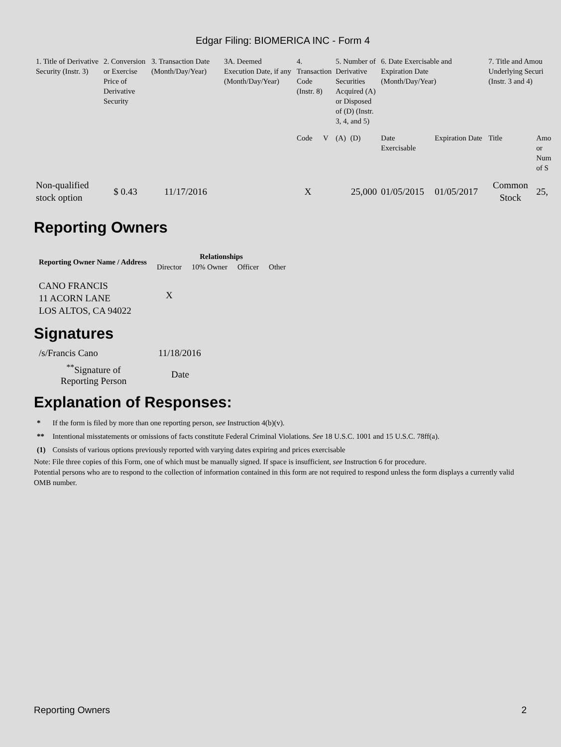Edgar Filing: BIOMERICA INC - Form 4
| 1. Title of Derivative Security (Instr. 3) | 2. Conversion or Exercise Price of Derivative Security | 3. Transaction Date (Month/Day/Year) | 3A. Deemed Execution Date, if any (Month/Day/Year) | 4. Transaction Code (Instr. 8) | | 5. Number of Derivative Securities Acquired (A) or Disposed of (D) (Instr. 3, 4, and 5) | | 6. Date Exercisable and Expiration Date (Month/Day/Year) | | 7. Title and Amou Underlying Securi (Instr. 3 and 4) | |
| | | | | Code | V | (A) | (D) | Date Exercisable | Expiration Date | Title | Amo or Num of S |
| Non-qualified stock option | $ 0.43 | 11/17/2016 | | X | | | 25,000 | 01/05/2015 | 01/05/2017 | Common Stock | 25, |
Reporting Owners
| Reporting Owner Name / Address | Relationships | | | |
| --- | --- | --- | --- | --- |
| | Director | 10% Owner | Officer | Other |
| CANO FRANCIS 11 ACORN LANE LOS ALTOS, CA 94022 | X | | | |
Signatures
| /s/Francis Cano | 11/18/2016 |
| <sup>**</sup> Signature of Reporting Person | Date |
Explanation of Responses:
| * | If the form is filed by more than one reporting person, see Instruction 4(b)(v). |
| ** | Intentional misstatements or omissions of facts constitute Federal Criminal Violations. See 18 U.S.C. 1001 and 15 U.S.C. 78ff(a). |
| (1) | Consists of various options previously reported with varying dates expiring and prices exercisable |
Note: File three copies of this Form, one of which must be manually signed. If space is insufficient, see Instruction 6 for procedure.
Potential persons who are to respond to the collection of information contained in this form are not required to respond unless the form displays a currently valid OMB number.
Reporting Owners 2